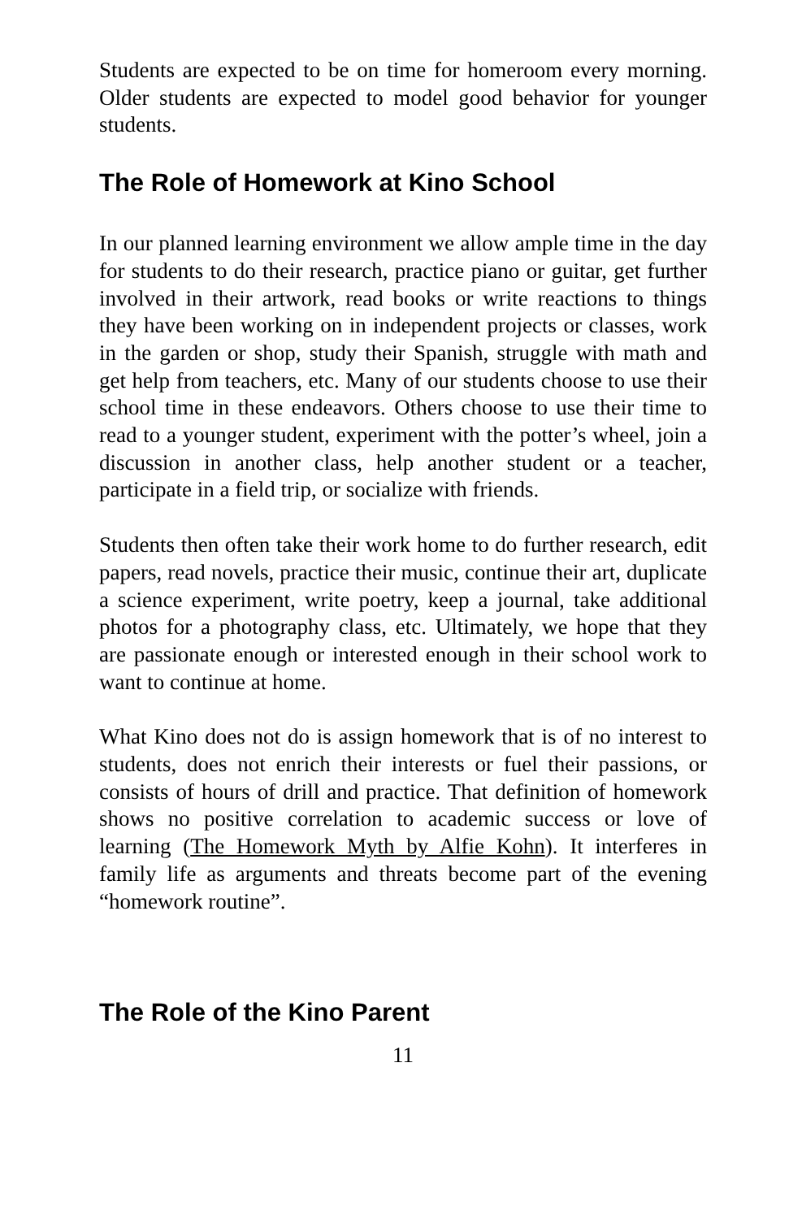Students are expected to be on time for homeroom every morning. Older students are expected to model good behavior for younger students.
The Role of Homework at Kino School
In our planned learning environment we allow ample time in the day for students to do their research, practice piano or guitar, get further involved in their artwork, read books or write reactions to things they have been working on in independent projects or classes, work in the garden or shop, study their Spanish, struggle with math and get help from teachers, etc. Many of our students choose to use their school time in these endeavors. Others choose to use their time to read to a younger student, experiment with the potter’s wheel, join a discussion in another class, help another student or a teacher, participate in a field trip, or socialize with friends.
Students then often take their work home to do further research, edit papers, read novels, practice their music, continue their art, duplicate a science experiment, write poetry, keep a journal, take additional photos for a photography class, etc. Ultimately, we hope that they are passionate enough or interested enough in their school work to want to continue at home.
What Kino does not do is assign homework that is of no interest to students, does not enrich their interests or fuel their passions, or consists of hours of drill and practice. That definition of homework shows no positive correlation to academic success or love of learning (The Homework Myth by Alfie Kohn). It interferes in family life as arguments and threats become part of the evening “homework routine”.
The Role of the Kino Parent
11